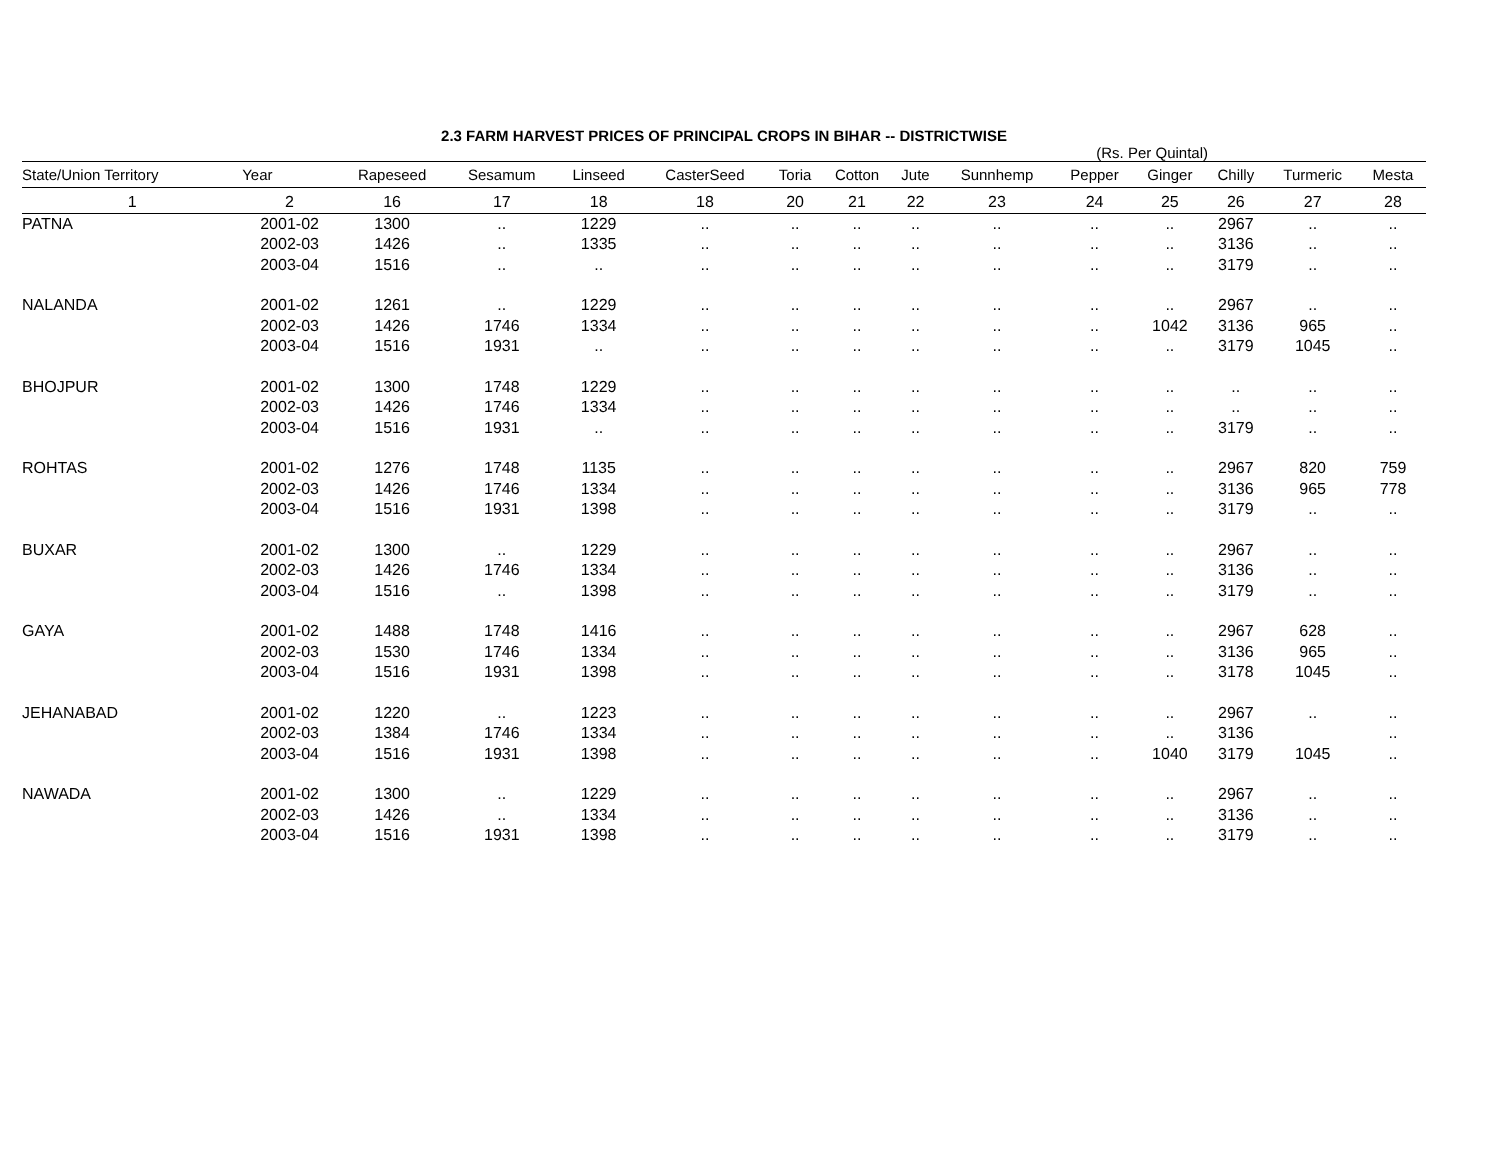2.3 FARM HARVEST PRICES OF PRINCIPAL CROPS IN BIHAR -- DISTRICTWISE
(Rs. Per Quintal)
| State/Union Territory | Year | Rapeseed | Sesamum | Linseed | CasterSeed | Toria | Cotton | Jute | Sunnhemp | Pepper | Ginger | Chilly | Turmeric | Mesta |
| --- | --- | --- | --- | --- | --- | --- | --- | --- | --- | --- | --- | --- | --- | --- |
| 1 | 2 | 16 | 17 | 18 | 18 | 20 | 21 | 22 | 23 | 24 | 25 | 26 | 27 | 28 |
| PATNA | 2001-02 | 1300 | .. | 1229 | .. | .. | .. | .. | .. | .. | .. | 2967 | .. | .. |
| | 2002-03 | 1426 | .. | 1335 | .. | .. | .. | .. | .. | .. | .. | 3136 | .. | .. |
| | 2003-04 | 1516 | .. | .. | .. | .. | .. | .. | .. | .. | .. | 3179 | .. | .. |
| NALANDA | 2001-02 | 1261 | .. | 1229 | .. | .. | .. | .. | .. | .. | .. | 2967 | .. | .. |
| | 2002-03 | 1426 | 1746 | 1334 | .. | .. | .. | .. | .. | .. | 1042 | 3136 | 965 | .. |
| | 2003-04 | 1516 | 1931 | .. | .. | .. | .. | .. | .. | .. | .. | 3179 | 1045 | .. |
| BHOJPUR | 2001-02 | 1300 | 1748 | 1229 | .. | .. | .. | .. | .. | .. | .. | .. | .. | .. |
| | 2002-03 | 1426 | 1746 | 1334 | .. | .. | .. | .. | .. | .. | .. | .. | .. | .. |
| | 2003-04 | 1516 | 1931 | .. | .. | .. | .. | .. | .. | .. | .. | 3179 | .. | .. |
| ROHTAS | 2001-02 | 1276 | 1748 | 1135 | .. | .. | .. | .. | .. | .. | .. | 2967 | 820 | 759 |
| | 2002-03 | 1426 | 1746 | 1334 | .. | .. | .. | .. | .. | .. | .. | 3136 | 965 | 778 |
| | 2003-04 | 1516 | 1931 | 1398 | .. | .. | .. | .. | .. | .. | .. | 3179 | .. | .. |
| BUXAR | 2001-02 | 1300 | .. | 1229 | .. | .. | .. | .. | .. | .. | .. | 2967 | .. | .. |
| | 2002-03 | 1426 | 1746 | 1334 | .. | .. | .. | .. | .. | .. | .. | 3136 | .. | .. |
| | 2003-04 | 1516 | .. | 1398 | .. | .. | .. | .. | .. | .. | .. | 3179 | .. | .. |
| GAYA | 2001-02 | 1488 | 1748 | 1416 | .. | .. | .. | .. | .. | .. | .. | 2967 | 628 | .. |
| | 2002-03 | 1530 | 1746 | 1334 | .. | .. | .. | .. | .. | .. | .. | 3136 | 965 | .. |
| | 2003-04 | 1516 | 1931 | 1398 | .. | .. | .. | .. | .. | .. | .. | 3178 | 1045 | .. |
| JEHANABAD | 2001-02 | 1220 | .. | 1223 | .. | .. | .. | .. | .. | .. | .. | 2967 | .. | .. |
| | 2002-03 | 1384 | 1746 | 1334 | .. | .. | .. | .. | .. | .. | .. | 3136 | | .. |
| | 2003-04 | 1516 | 1931 | 1398 | .. | .. | .. | .. | .. | .. | 1040 | 3179 | 1045 | .. |
| NAWADA | 2001-02 | 1300 | .. | 1229 | .. | .. | .. | .. | .. | .. | .. | 2967 | .. | .. |
| | 2002-03 | 1426 | .. | 1334 | .. | .. | .. | .. | .. | .. | .. | 3136 | .. | .. |
| | 2003-04 | 1516 | 1931 | 1398 | .. | .. | .. | .. | .. | .. | .. | 3179 | .. | .. |